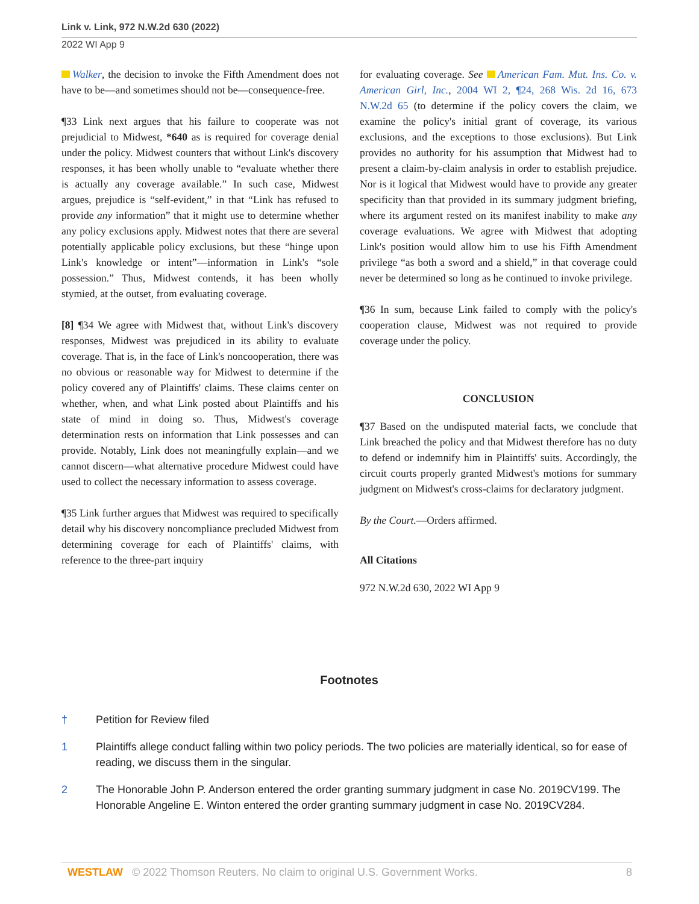Link v. Link, 972 N.W.2d 630 (2022)
2022 WI App 9
Walker, the decision to invoke the Fifth Amendment does not have to be—and sometimes should not be—consequence-free.
¶33 Link next argues that his failure to cooperate was not prejudicial to Midwest, *640 as is required for coverage denial under the policy. Midwest counters that without Link's discovery responses, it has been wholly unable to “evaluate whether there is actually any coverage available.” In such case, Midwest argues, prejudice is “self-evident,” in that “Link has refused to provide any information” that it might use to determine whether any policy exclusions apply. Midwest notes that there are several potentially applicable policy exclusions, but these “hinge upon Link's knowledge or intent”—information in Link's “sole possession.” Thus, Midwest contends, it has been wholly stymied, at the outset, from evaluating coverage.
[8] ¶34 We agree with Midwest that, without Link's discovery responses, Midwest was prejudiced in its ability to evaluate coverage. That is, in the face of Link's noncooperation, there was no obvious or reasonable way for Midwest to determine if the policy covered any of Plaintiffs' claims. These claims center on whether, when, and what Link posted about Plaintiffs and his state of mind in doing so. Thus, Midwest's coverage determination rests on information that Link possesses and can provide. Notably, Link does not meaningfully explain—and we cannot discern—what alternative procedure Midwest could have used to collect the necessary information to assess coverage.
¶35 Link further argues that Midwest was required to specifically detail why his discovery noncompliance precluded Midwest from determining coverage for each of Plaintiffs' claims, with reference to the three-part inquiry
for evaluating coverage. See American Fam. Mut. Ins. Co. v. American Girl, Inc., 2004 WI 2, ¶24, 268 Wis. 2d 16, 673 N.W.2d 65 (to determine if the policy covers the claim, we examine the policy's initial grant of coverage, its various exclusions, and the exceptions to those exclusions). But Link provides no authority for his assumption that Midwest had to present a claim-by-claim analysis in order to establish prejudice. Nor is it logical that Midwest would have to provide any greater specificity than that provided in its summary judgment briefing, where its argument rested on its manifest inability to make any coverage evaluations. We agree with Midwest that adopting Link's position would allow him to use his Fifth Amendment privilege “as both a sword and a shield,” in that coverage could never be determined so long as he continued to invoke privilege.
¶36 In sum, because Link failed to comply with the policy's cooperation clause, Midwest was not required to provide coverage under the policy.
CONCLUSION
¶37 Based on the undisputed material facts, we conclude that Link breached the policy and that Midwest therefore has no duty to defend or indemnify him in Plaintiffs' suits. Accordingly, the circuit courts properly granted Midwest's motions for summary judgment on Midwest's cross-claims for declaratory judgment.
By the Court.—Orders affirmed.
All Citations
972 N.W.2d 630, 2022 WI App 9
Footnotes
† Petition for Review filed
1 Plaintiffs allege conduct falling within two policy periods. The two policies are materially identical, so for ease of reading, we discuss them in the singular.
2 The Honorable John P. Anderson entered the order granting summary judgment in case No. 2019CV199. The Honorable Angeline E. Winton entered the order granting summary judgment in case No. 2019CV284.
WESTLAW © 2022 Thomson Reuters. No claim to original U.S. Government Works. 8